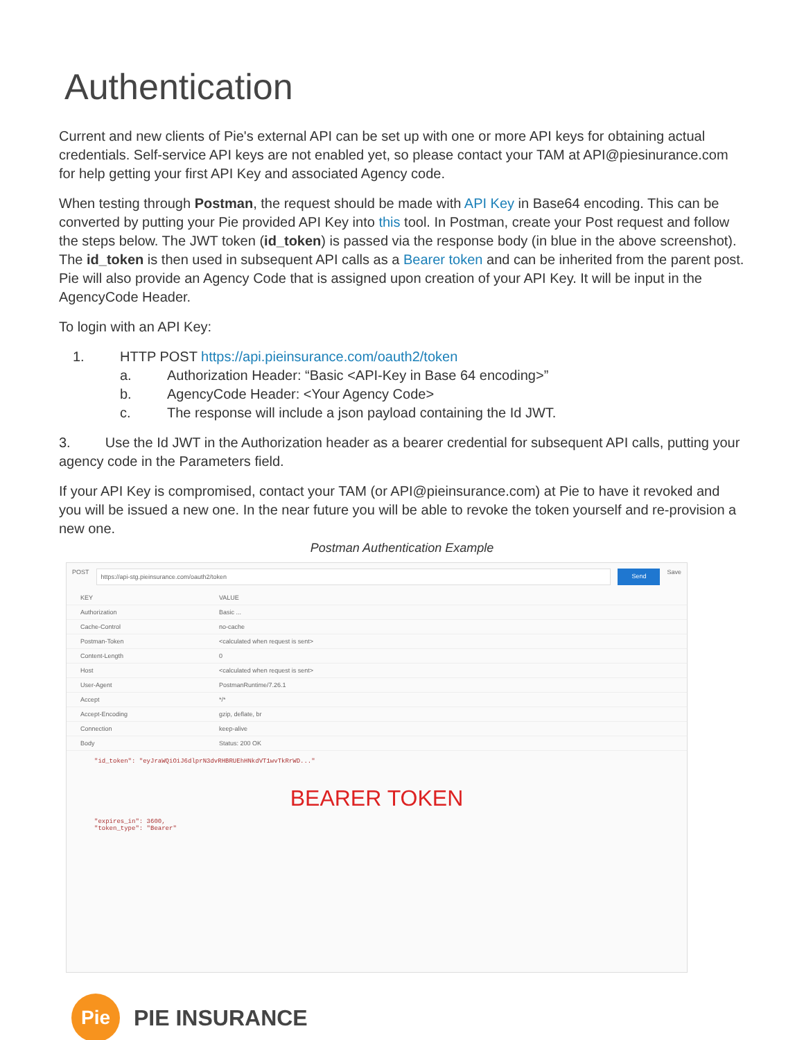Authentication
Current and new clients of Pie's external API can be set up with one or more API keys for obtaining actual credentials. Self-service API keys are not enabled yet, so please contact your TAM at API@piesinurance.com for help getting your first API Key and associated Agency code.
When testing through Postman, the request should be made with API Key in Base64 encoding. This can be converted by putting your Pie provided API Key into this tool. In Postman, create your Post request and follow the steps below. The JWT token (id_token) is passed via the response body (in blue in the above screenshot). The id_token is then used in subsequent API calls as a Bearer token and can be inherited from the parent post. Pie will also provide an Agency Code that is assigned upon creation of your API Key. It will be input in the AgencyCode Header.
To login with an API Key:
1. HTTP POST https://api.pieinsurance.com/oauth2/token
a. Authorization Header: “Basic <API-Key in Base 64 encoding>”
b. AgencyCode Header: <Your Agency Code>
c. The response will include a json payload containing the Id JWT.
3. Use the Id JWT in the Authorization header as a bearer credential for subsequent API calls, putting your agency code in the Parameters field.
If your API Key is compromised, contact your TAM (or API@pieinsurance.com) at Pie to have it revoked and you will be issued a new one. In the near future you will be able to revoke the token yourself and re-provision a new one.
Postman Authentication Example
POST https://api-stg.pieinsurance.com/oauth2/token Send Save
KEY VALUE
Authorization Basic ...
Cache-Control no-cache
Postman-Token <calculated when request is sent>
Content-Length 0
Host <calculated when request is sent>
User-Agent PostmanRuntime/7.26.1
Accept */*
Accept-Encoding gzip, deflate, br
Connection keep-alive
Body Status: 200 OK
"id_token": "eyJraWQiOiJ6dlprN3dvRHBRUEhHNkdVT1wvTkRrWD..."
BEARER TOKEN
"expires_in": 3600,
"token_type": "Bearer"
Pie
PIE INSURANCE